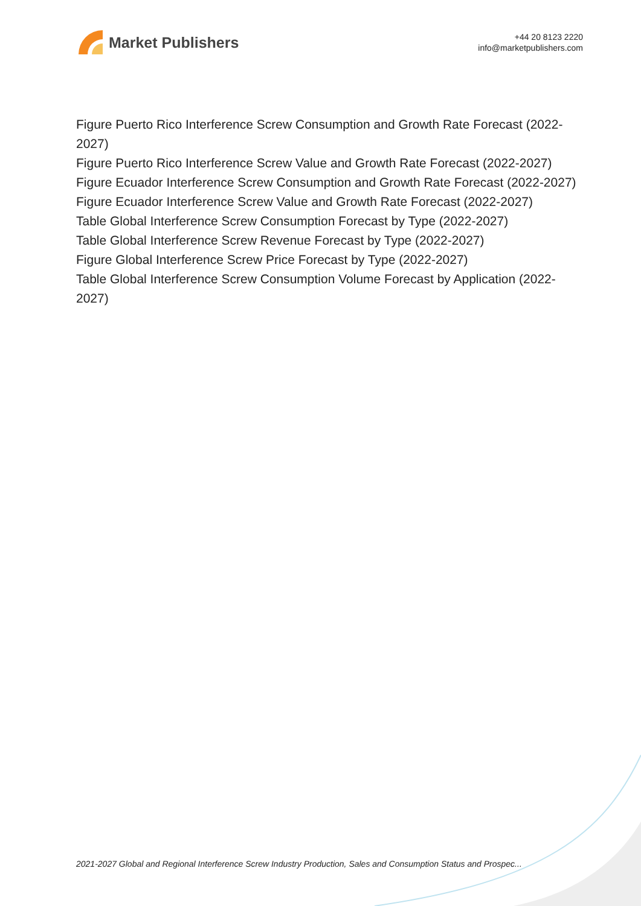Market Publishers
+44 20 8123 2220
info@marketpublishers.com
Figure Puerto Rico Interference Screw Consumption and Growth Rate Forecast (2022-2027)
Figure Puerto Rico Interference Screw Value and Growth Rate Forecast (2022-2027)
Figure Ecuador Interference Screw Consumption and Growth Rate Forecast (2022-2027)
Figure Ecuador Interference Screw Value and Growth Rate Forecast (2022-2027)
Table Global Interference Screw Consumption Forecast by Type (2022-2027)
Table Global Interference Screw Revenue Forecast by Type (2022-2027)
Figure Global Interference Screw Price Forecast by Type (2022-2027)
Table Global Interference Screw Consumption Volume Forecast by Application (2022-2027)
2021-2027 Global and Regional Interference Screw Industry Production, Sales and Consumption Status and Prospec...